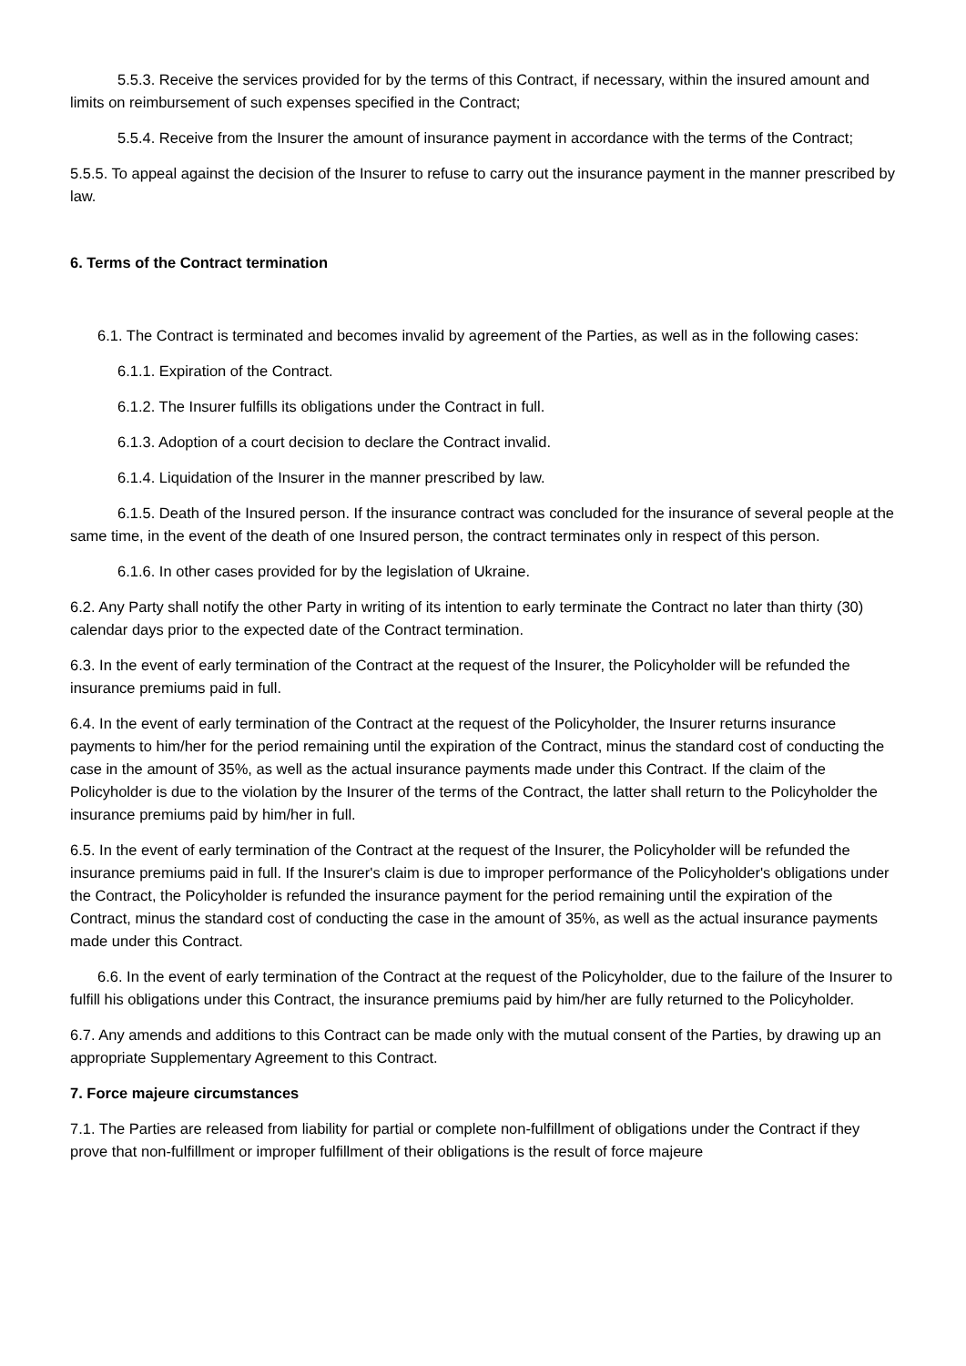5.5.3. Receive the services provided for by the terms of this Contract, if necessary, within the insured amount and limits on reimbursement of such expenses specified in the Contract;
5.5.4. Receive from the Insurer the amount of insurance payment in accordance with the terms of the Contract;
5.5.5. To appeal against the decision of the Insurer to refuse to carry out the insurance payment in the manner prescribed by law.
6. Terms of the Contract termination
6.1. The Contract is terminated and becomes invalid by agreement of the Parties, as well as in the following cases:
6.1.1. Expiration of the Contract.
6.1.2. The Insurer fulfills its obligations under the Contract in full.
6.1.3. Adoption of a court decision to declare the Contract invalid.
6.1.4. Liquidation of the Insurer in the manner prescribed by law.
6.1.5. Death of the Insured person. If the insurance contract was concluded for the insurance of several people at the same time, in the event of the death of one Insured person, the contract terminates only in respect of this person.
6.1.6. In other cases provided for by the legislation of Ukraine.
6.2. Any Party shall notify the other Party in writing of its intention to early terminate the Contract no later than thirty (30) calendar days prior to the expected date of the Contract termination.
6.3. In the event of early termination of the Contract at the request of the Insurer, the Policyholder will be refunded the insurance premiums paid in full.
6.4. In the event of early termination of the Contract at the request of the Policyholder, the Insurer returns insurance payments to him/her for the period remaining until the expiration of the Contract, minus the standard cost of conducting the case in the amount of 35%, as well as the actual insurance payments made under this Contract. If the claim of the Policyholder is due to the violation by the Insurer of the terms of the Contract, the latter shall return to the Policyholder the insurance premiums paid by him/her in full.
6.5. In the event of early termination of the Contract at the request of the Insurer, the Policyholder will be refunded the insurance premiums paid in full. If the Insurer's claim is due to improper performance of the Policyholder's obligations under the Contract, the Policyholder is refunded the insurance payment for the period remaining until the expiration of the Contract, minus the standard cost of conducting the case in the amount of 35%, as well as the actual insurance payments made under this Contract.
6.6. In the event of early termination of the Contract at the request of the Policyholder, due to the failure of the Insurer to fulfill his obligations under this Contract, the insurance premiums paid by him/her are fully returned to the Policyholder.
6.7. Any amends and additions to this Contract can be made only with the mutual consent of the Parties, by drawing up an appropriate Supplementary Agreement to this Contract.
7. Force majeure circumstances
7.1. The Parties are released from liability for partial or complete non-fulfillment of obligations under the Contract if they prove that non-fulfillment or improper fulfillment of their obligations is the result of force majeure